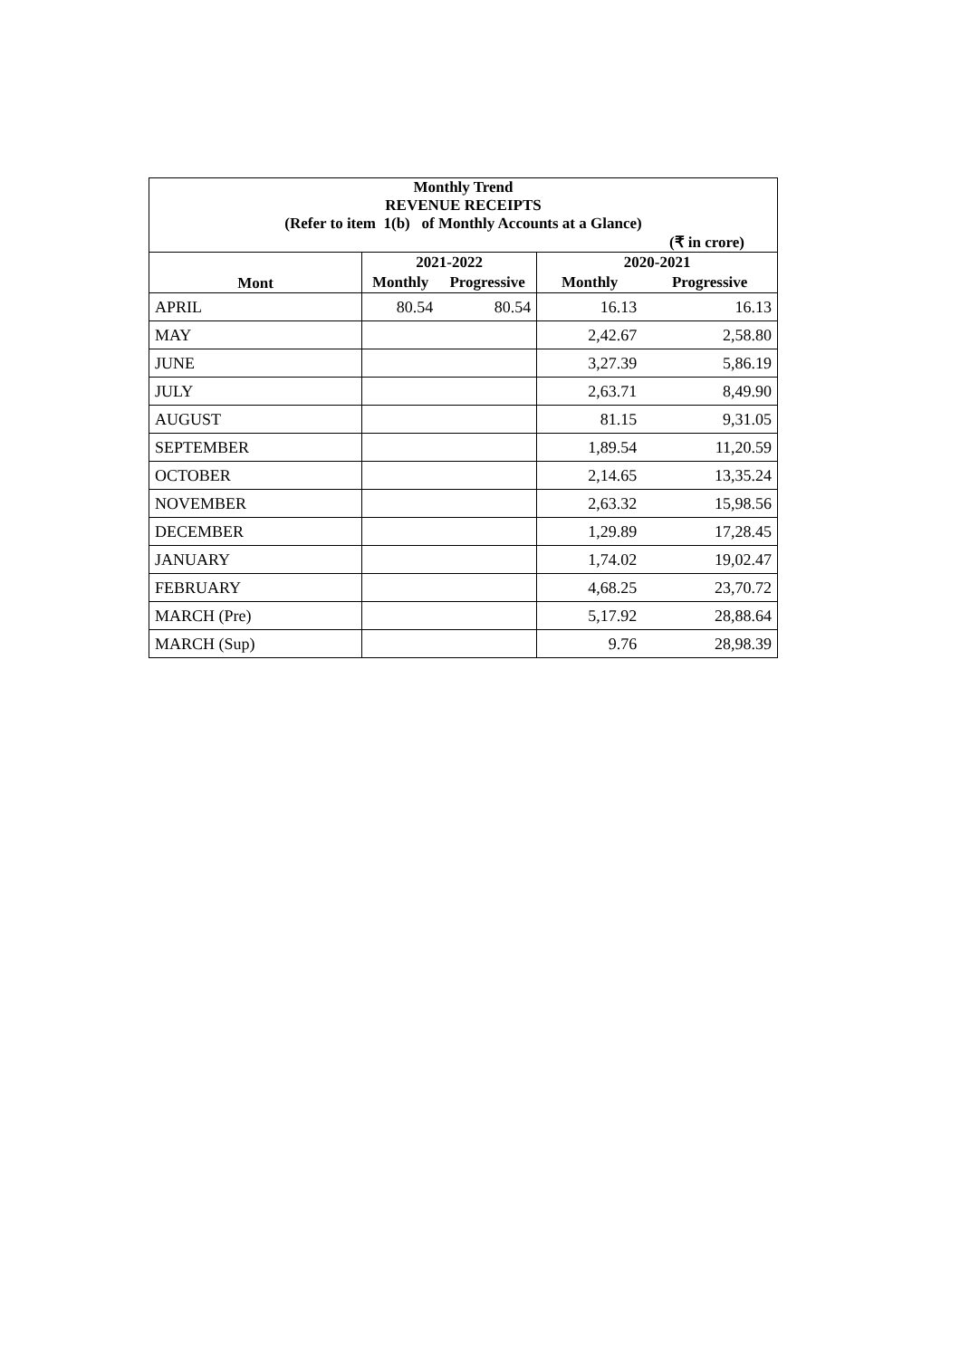| Monthly Trend REVENUE RECEIPTS (Refer to item 1(b) of Monthly Accounts at a Glance) (₹ in crore) | | | | |
| --- | --- | --- | --- | --- |
| Mont | 2021-2022 | | 2020-2021 | |
| | Monthly | Progressive | Monthly | Progressive |
| APRIL | 80.54 | 80.54 | 16.13 | 16.13 |
| MAY | | | 2,42.67 | 2,58.80 |
| JUNE | | | 3,27.39 | 5,86.19 |
| JULY | | | 2,63.71 | 8,49.90 |
| AUGUST | | | 81.15 | 9,31.05 |
| SEPTEMBER | | | 1,89.54 | 11,20.59 |
| OCTOBER | | | 2,14.65 | 13,35.24 |
| NOVEMBER | | | 2,63.32 | 15,98.56 |
| DECEMBER | | | 1,29.89 | 17,28.45 |
| JANUARY | | | 1,74.02 | 19,02.47 |
| FEBRUARY | | | 4,68.25 | 23,70.72 |
| MARCH (Pre) | | | 5,17.92 | 28,88.64 |
| MARCH (Sup) | | | 9.76 | 28,98.39 |